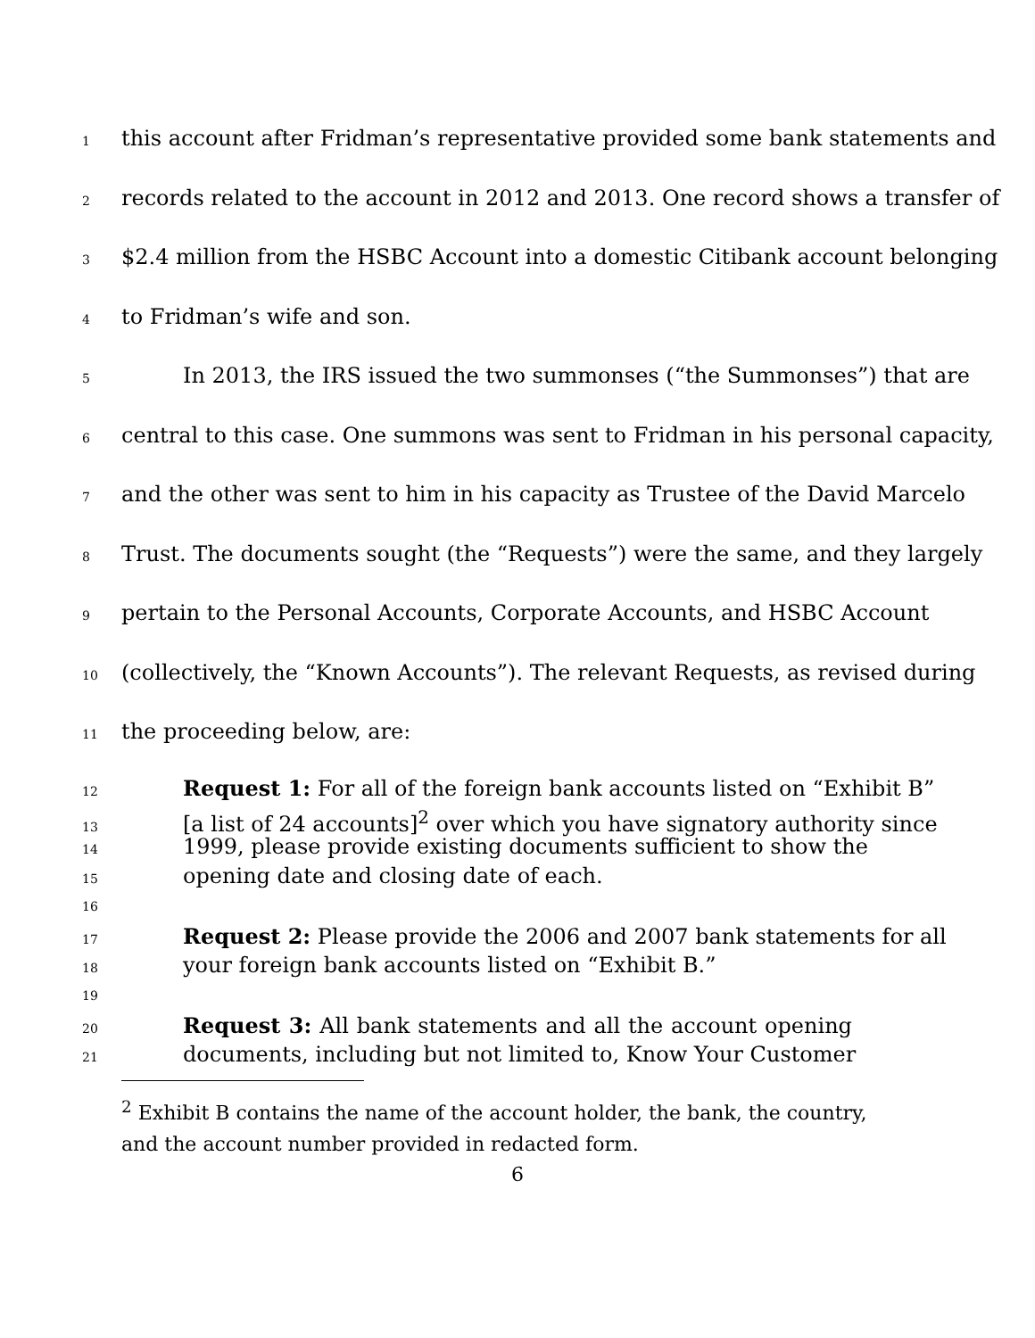1 this account after Fridman’s representative provided some bank statements and
2 records related to the account in 2012 and 2013. One record shows a transfer of
3 $2.4 million from the HSBC Account into a domestic Citibank account belonging
4 to Fridman’s wife and son.
5 In 2013, the IRS issued the two summonses (“the Summonses”) that are
6 central to this case. One summons was sent to Fridman in his personal capacity,
7 and the other was sent to him in his capacity as Trustee of the David Marcelo
8 Trust. The documents sought (the “Requests”) were the same, and they largely
9 pertain to the Personal Accounts, Corporate Accounts, and HSBC Account
10 (collectively, the “Known Accounts”). The relevant Requests, as revised during
11 the proceeding below, are:
12 Request 1: For all of the foreign bank accounts listed on “Exhibit B”
13 [a list of 24 accounts]<sup>2</sup> over which you have signatory authority since
14 1999, please provide existing documents sufficient to show the
15 opening date and closing date of each.
16
17 Request 2: Please provide the 2006 and 2007 bank statements for all
18 your foreign bank accounts listed on “Exhibit B.”
19
20 Request 3: All bank statements and all the account opening
21 documents, including but not limited to, Know Your Customer
<sup>2</sup> Exhibit B contains the name of the account holder, the bank, the country, and the account number provided in redacted form.
6